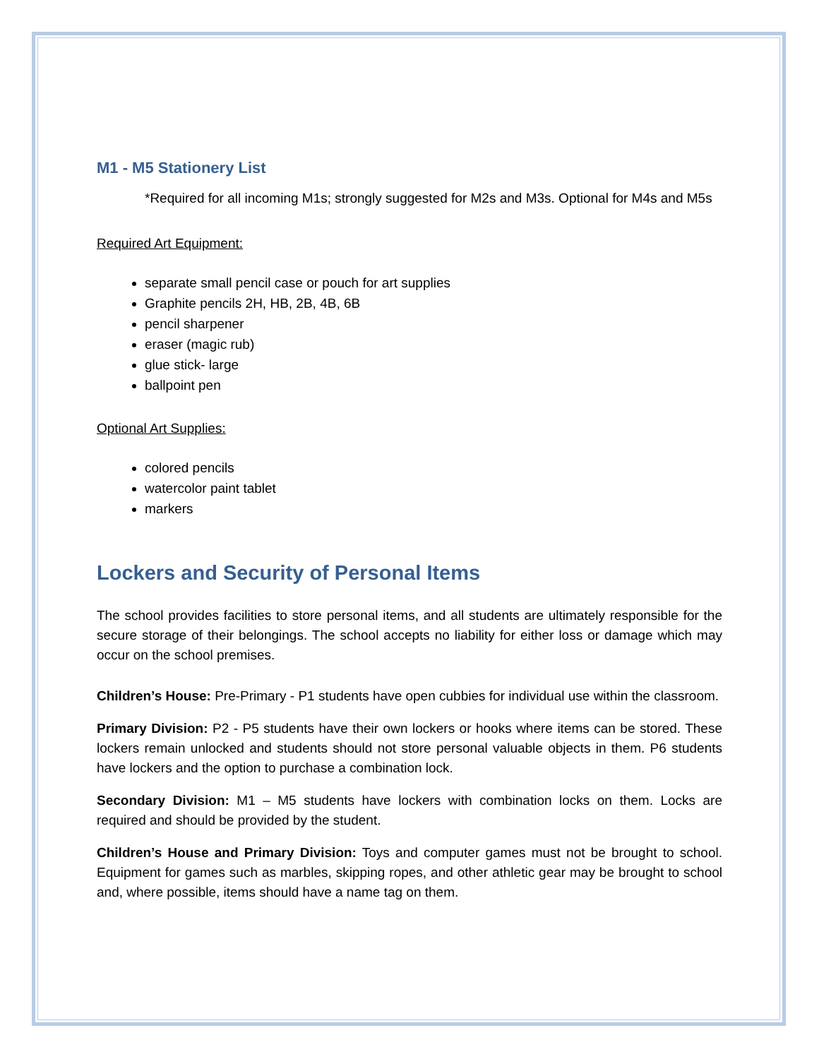M1 - M5 Stationery List
*Required for all incoming M1s; strongly suggested for M2s and M3s. Optional for M4s and M5s
Required Art Equipment:
separate small pencil case or pouch for art supplies
Graphite pencils 2H, HB, 2B, 4B, 6B
pencil sharpener
eraser (magic rub)
glue stick- large
ballpoint pen
Optional Art Supplies:
colored pencils
watercolor paint tablet
markers
Lockers and Security of Personal Items
The school provides facilities to store personal items, and all students are ultimately responsible for the secure storage of their belongings. The school accepts no liability for either loss or damage which may occur on the school premises.
Children’s House: Pre-Primary - P1 students have open cubbies for individual use within the classroom.
Primary Division: P2 - P5 students have their own lockers or hooks where items can be stored. These lockers remain unlocked and students should not store personal valuable objects in them. P6 students have lockers and the option to purchase a combination lock.
Secondary Division: M1 – M5 students have lockers with combination locks on them. Locks are required and should be provided by the student.
Children’s House and Primary Division: Toys and computer games must not be brought to school. Equipment for games such as marbles, skipping ropes, and other athletic gear may be brought to school and, where possible, items should have a name tag on them.